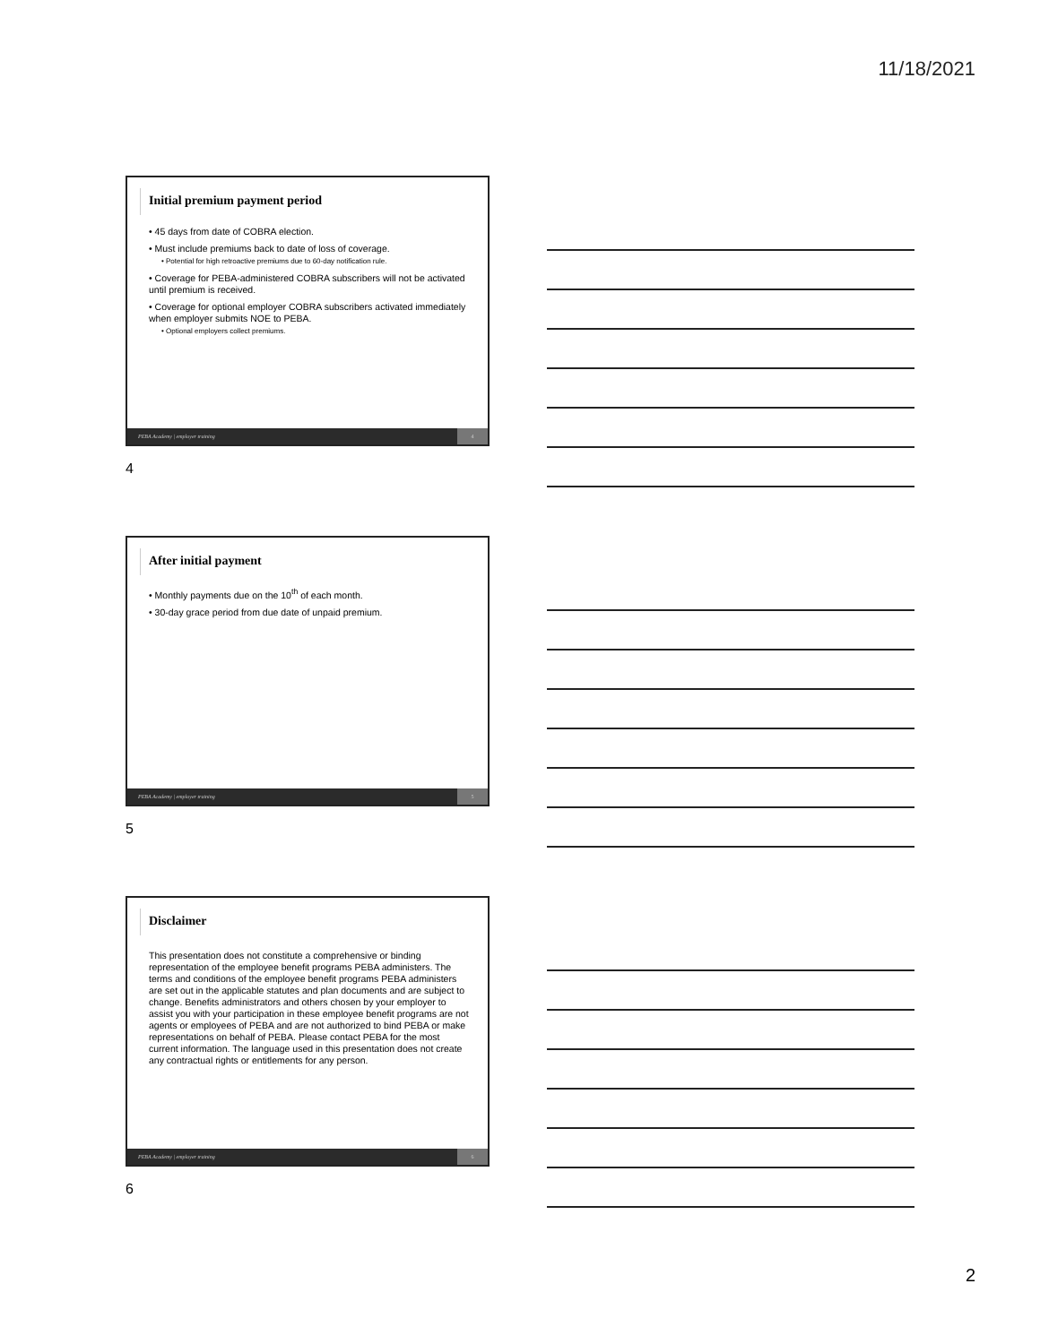11/18/2021
Initial premium payment period
• 45 days from date of COBRA election.
• Must include premiums back to date of loss of coverage.
• Potential for high retroactive premiums due to 60-day notification rule.
• Coverage for PEBA-administered COBRA subscribers will not be activated until premium is received.
• Coverage for optional employer COBRA subscribers activated immediately when employer submits NOE to PEBA.
• Optional employers collect premiums.
PEBA Academy | employer training 4
4
After initial payment
• Monthly payments due on the 10<sup>th</sup> of each month.
• 30-day grace period from due date of unpaid premium.
PEBA Academy | employer training 5
5
Disclaimer
This presentation does not constitute a comprehensive or binding representation of the employee benefit programs PEBA administers. The terms and conditions of the employee benefit programs PEBA administers are set out in the applicable statutes and plan documents and are subject to change. Benefits administrators and others chosen by your employer to assist you with your participation in these employee benefit programs are not agents or employees of PEBA and are not authorized to bind PEBA or make representations on behalf of PEBA. Please contact PEBA for the most current information. The language used in this presentation does not create any contractual rights or entitlements for any person.
PEBA Academy | employer training 6
6
2